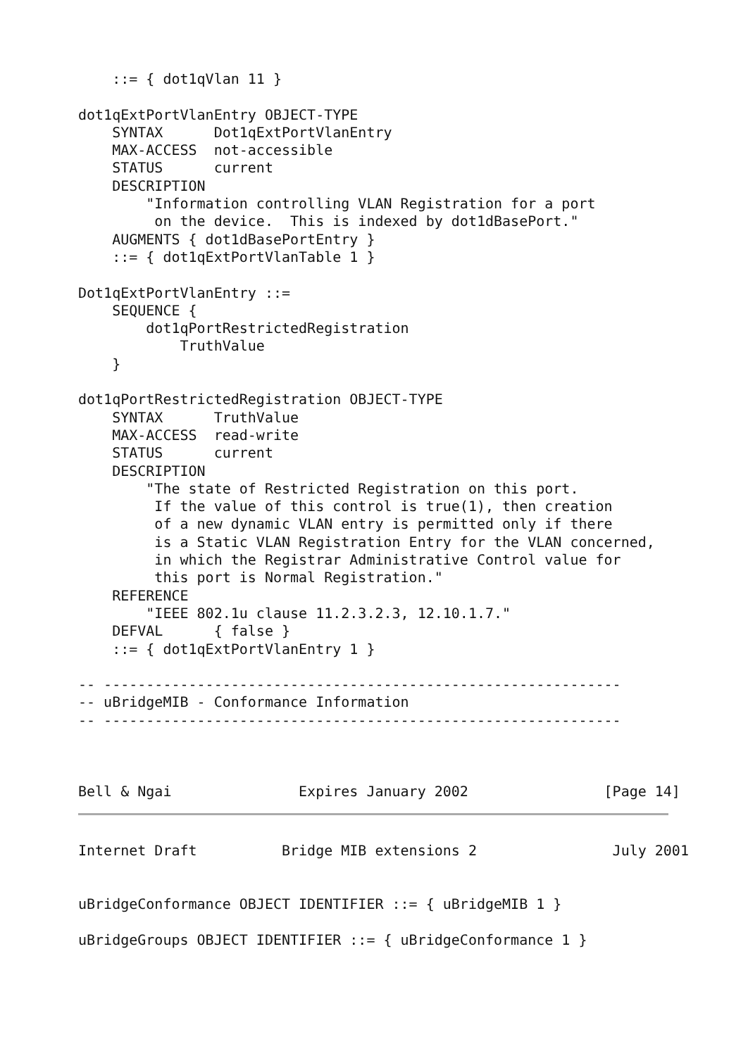::= { dot1qVlan 11 }

dot1qExtPortVlanEntry OBJECT-TYPE
    SYNTAX      Dot1qExtPortVlanEntry
    MAX-ACCESS  not-accessible
    STATUS      current
    DESCRIPTION
        "Information controlling VLAN Registration for a port
         on the device.  This is indexed by dot1dBasePort."
    AUGMENTS { dot1dBasePortEntry }
    ::= { dot1qExtPortVlanTable 1 }

Dot1qExtPortVlanEntry ::=
    SEQUENCE {
        dot1qPortRestrictedRegistration
            TruthValue
    }

dot1qPortRestrictedRegistration OBJECT-TYPE
    SYNTAX      TruthValue
    MAX-ACCESS  read-write
    STATUS      current
    DESCRIPTION
        "The state of Restricted Registration on this port.
         If the value of this control is true(1), then creation
         of a new dynamic VLAN entry is permitted only if there
         is a Static VLAN Registration Entry for the VLAN concerned,
         in which the Registrar Administrative Control value for
         this port is Normal Registration."
    REFERENCE
        "IEEE 802.1u clause 11.2.3.2.3, 12.10.1.7."
    DEFVAL      { false }
    ::= { dot1qExtPortVlanEntry 1 }

-- -------------------------------------------------------------
-- uBridgeMIB - Conformance Information
-- -------------------------------------------------------------



Bell & Ngai               Expires January 2002                [Page 14]
Internet Draft          Bridge MIB extensions 2                July 2001


uBridgeConformance OBJECT IDENTIFIER ::= { uBridgeMIB 1 }

uBridgeGroups OBJECT IDENTIFIER ::= { uBridgeConformance 1 }